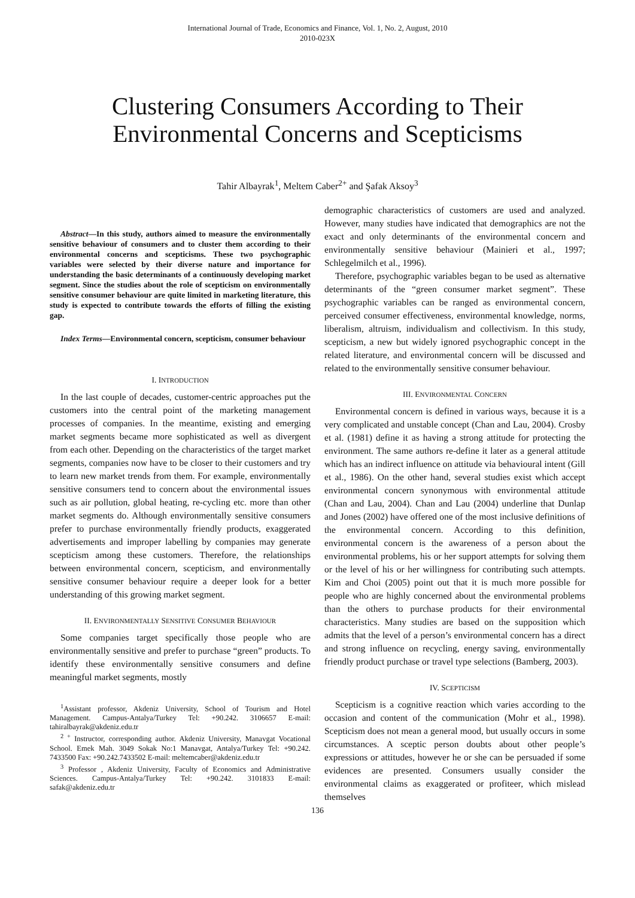International Journal of Trade, Economics and Finance, Vol. 1, No. 2, August, 2010
2010-023X
Clustering Consumers According to Their Environmental Concerns and Scepticisms
Tahir Albayrak<sup>1</sup>, Meltem Caber<sup>2+</sup> and Şafak Aksoy<sup>3</sup>
Abstract—In this study, authors aimed to measure the environmentally sensitive behaviour of consumers and to cluster them according to their environmental concerns and scepticisms. These two psychographic variables were selected by their diverse nature and importance for understanding the basic determinants of a continuously developing market segment. Since the studies about the role of scepticism on environmentally sensitive consumer behaviour are quite limited in marketing literature, this study is expected to contribute towards the efforts of filling the existing gap.
Index Terms—Environmental concern, scepticism, consumer behaviour
I. INTRODUCTION
In the last couple of decades, customer-centric approaches put the customers into the central point of the marketing management processes of companies. In the meantime, existing and emerging market segments became more sophisticated as well as divergent from each other. Depending on the characteristics of the target market segments, companies now have to be closer to their customers and try to learn new market trends from them. For example, environmentally sensitive consumers tend to concern about the environmental issues such as air pollution, global heating, re-cycling etc. more than other market segments do. Although environmentally sensitive consumers prefer to purchase environmentally friendly products, exaggerated advertisements and improper labelling by companies may generate scepticism among these customers. Therefore, the relationships between environmental concern, scepticism, and environmentally sensitive consumer behaviour require a deeper look for a better understanding of this growing market segment.
II. ENVIRONMENTALLY SENSITIVE CONSUMER BEHAVIOUR
Some companies target specifically those people who are environmentally sensitive and prefer to purchase “green” products. To identify these environmentally sensitive consumers and define meaningful market segments, mostly
<sup>1</sup> Assistant professor, Akdeniz University, School of Tourism and Hotel Management. Campus-Antalya/Turkey Tel: +90.242. 3106657 E-mail: tahiralbayrak@akdeniz.edu.tr
<sup>2 +</sup> Instructor, corresponding author. Akdeniz University, Manavgat Vocational School. Emek Mah. 3049 Sokak No:1 Manavgat, Antalya/Turkey Tel: +90.242. 7433500 Fax: +90.242.7433502 E-mail: meltemcaber@akdeniz.edu.tr
<sup>3</sup> Professor , Akdeniz University, Faculty of Economics and Administrative Sciences. Campus-Antalya/Turkey Tel: +90.242. 3101833 E-mail: safak@akdeniz.edu.tr
demographic characteristics of customers are used and analyzed. However, many studies have indicated that demographics are not the exact and only determinants of the environmental concern and environmentally sensitive behaviour (Mainieri et al., 1997; Schlegelmilch et al., 1996).
Therefore, psychographic variables began to be used as alternative determinants of the “green consumer market segment”. These psychographic variables can be ranged as environmental concern, perceived consumer effectiveness, environmental knowledge, norms, liberalism, altruism, individualism and collectivism. In this study, scepticism, a new but widely ignored psychographic concept in the related literature, and environmental concern will be discussed and related to the environmentally sensitive consumer behaviour.
III. ENVIRONMENTAL CONCERN
Environmental concern is defined in various ways, because it is a very complicated and unstable concept (Chan and Lau, 2004). Crosby et al. (1981) define it as having a strong attitude for protecting the environment. The same authors re-define it later as a general attitude which has an indirect influence on attitude via behavioural intent (Gill et al., 1986). On the other hand, several studies exist which accept environmental concern synonymous with environmental attitude (Chan and Lau, 2004). Chan and Lau (2004) underline that Dunlap and Jones (2002) have offered one of the most inclusive definitions of the environmental concern. According to this definition, environmental concern is the awareness of a person about the environmental problems, his or her support attempts for solving them or the level of his or her willingness for contributing such attempts. Kim and Choi (2005) point out that it is much more possible for people who are highly concerned about the environmental problems than the others to purchase products for their environmental characteristics. Many studies are based on the supposition which admits that the level of a person’s environmental concern has a direct and strong influence on recycling, energy saving, environmentally friendly product purchase or travel type selections (Bamberg, 2003).
IV. SCEPTICISM
Scepticism is a cognitive reaction which varies according to the occasion and content of the communication (Mohr et al., 1998). Scepticism does not mean a general mood, but usually occurs in some circumstances. A sceptic person doubts about other people’s expressions or attitudes, however he or she can be persuaded if some evidences are presented. Consumers usually consider the environmental claims as exaggerated or profiteer, which mislead themselves
136